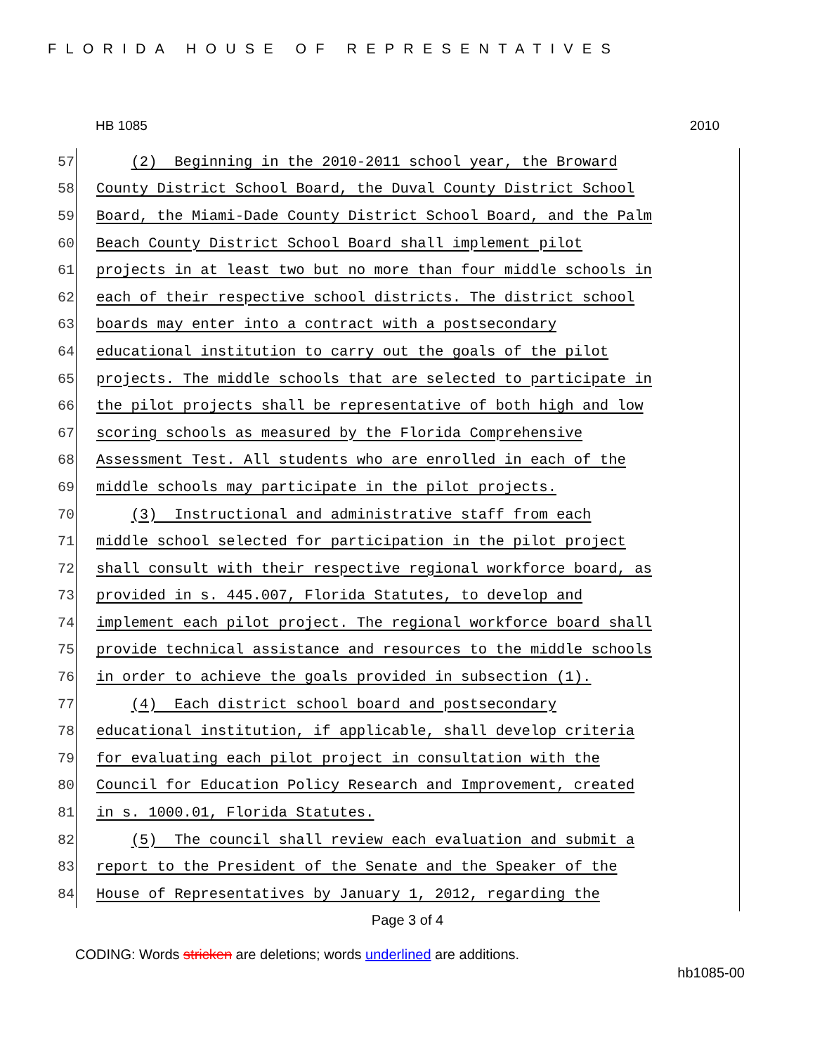FLORIDA HOUSE OF REPRESENTATIVES
HB 1085 2010
57 (2) Beginning in the 2010-2011 school year, the Broward
58 County District School Board, the Duval County District School
59 Board, the Miami-Dade County District School Board, and the Palm
60 Beach County District School Board shall implement pilot
61 projects in at least two but no more than four middle schools in
62 each of their respective school districts. The district school
63 boards may enter into a contract with a postsecondary
64 educational institution to carry out the goals of the pilot
65 projects. The middle schools that are selected to participate in
66 the pilot projects shall be representative of both high and low
67 scoring schools as measured by the Florida Comprehensive
68 Assessment Test. All students who are enrolled in each of the
69 middle schools may participate in the pilot projects.
70 (3) Instructional and administrative staff from each
71 middle school selected for participation in the pilot project
72 shall consult with their respective regional workforce board, as
73 provided in s. 445.007, Florida Statutes, to develop and
74 implement each pilot project. The regional workforce board shall
75 provide technical assistance and resources to the middle schools
76 in order to achieve the goals provided in subsection (1).
77 (4) Each district school board and postsecondary
78 educational institution, if applicable, shall develop criteria
79 for evaluating each pilot project in consultation with the
80 Council for Education Policy Research and Improvement, created
81 in s. 1000.01, Florida Statutes.
82 (5) The council shall review each evaluation and submit a
83 report to the President of the Senate and the Speaker of the
84 House of Representatives by January 1, 2012, regarding the
Page 3 of 4
CODING: Words stricken are deletions; words underlined are additions.
hb1085-00